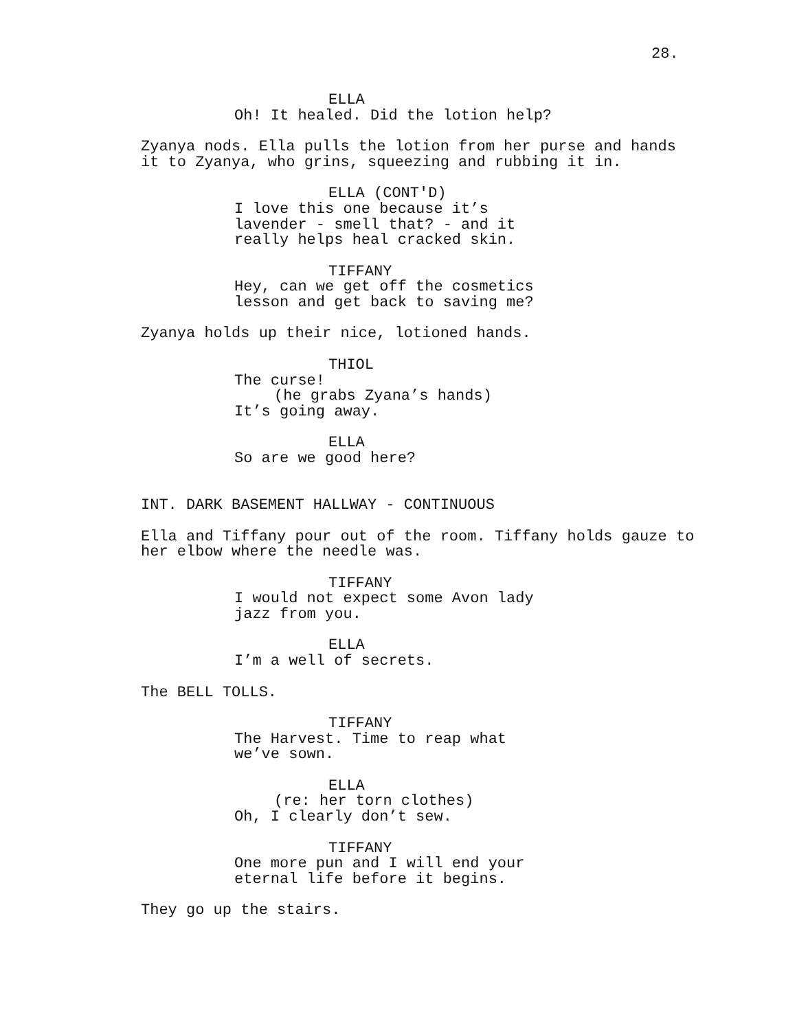28.
ELLA
Oh! It healed. Did the lotion help?
Zyanya nods. Ella pulls the lotion from her purse and hands it to Zyanya, who grins, squeezing and rubbing it in.
ELLA (CONT'D)
I love this one because it’s lavender - smell that? - and it really helps heal cracked skin.
TIFFANY
Hey, can we get off the cosmetics lesson and get back to saving me?
Zyanya holds up their nice, lotioned hands.
THIOL
The curse!
(he grabs Zyana’s hands)
It’s going away.
ELLA
So are we good here?
INT. DARK BASEMENT HALLWAY - CONTINUOUS
Ella and Tiffany pour out of the room. Tiffany holds gauze to her elbow where the needle was.
TIFFANY
I would not expect some Avon lady jazz from you.
ELLA
I’m a well of secrets.
The BELL TOLLS.
TIFFANY
The Harvest. Time to reap what we’ve sown.
ELLA
(re: her torn clothes)
Oh, I clearly don’t sew.
TIFFANY
One more pun and I will end your eternal life before it begins.
They go up the stairs.